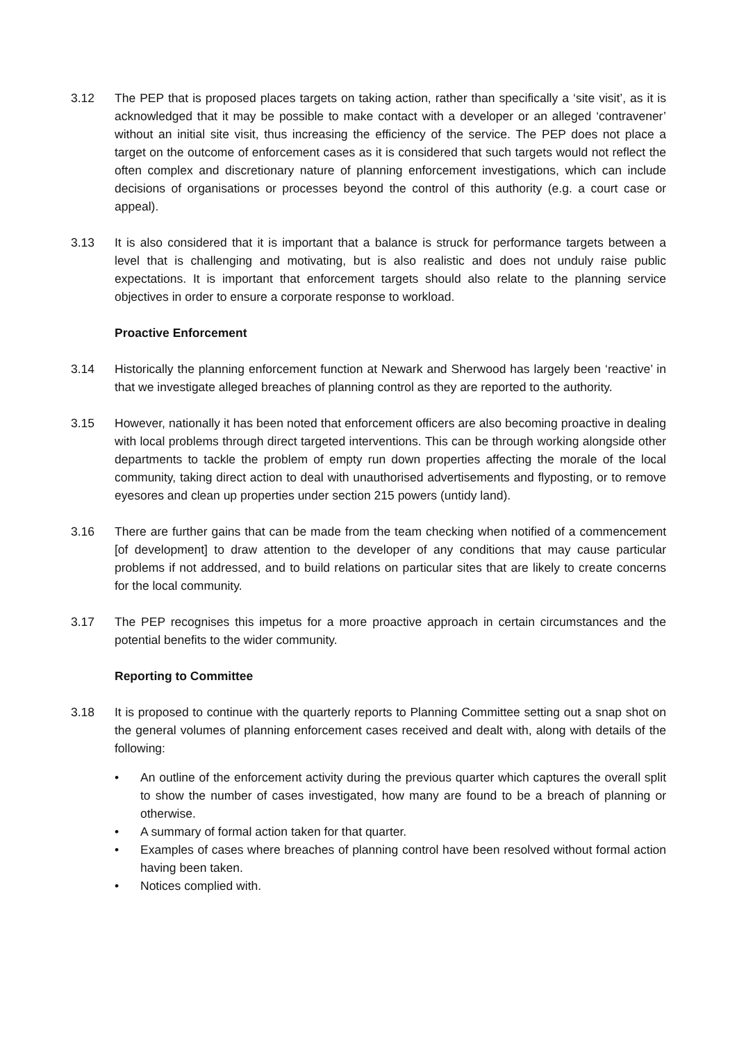3.12 The PEP that is proposed places targets on taking action, rather than specifically a ‘site visit’, as it is acknowledged that it may be possible to make contact with a developer or an alleged ‘contravener’ without an initial site visit, thus increasing the efficiency of the service. The PEP does not place a target on the outcome of enforcement cases as it is considered that such targets would not reflect the often complex and discretionary nature of planning enforcement investigations, which can include decisions of organisations or processes beyond the control of this authority (e.g. a court case or appeal).
3.13 It is also considered that it is important that a balance is struck for performance targets between a level that is challenging and motivating, but is also realistic and does not unduly raise public expectations. It is important that enforcement targets should also relate to the planning service objectives in order to ensure a corporate response to workload.
Proactive Enforcement
3.14 Historically the planning enforcement function at Newark and Sherwood has largely been ‘reactive’ in that we investigate alleged breaches of planning control as they are reported to the authority.
3.15 However, nationally it has been noted that enforcement officers are also becoming proactive in dealing with local problems through direct targeted interventions. This can be through working alongside other departments to tackle the problem of empty run down properties affecting the morale of the local community, taking direct action to deal with unauthorised advertisements and flyposting, or to remove eyesores and clean up properties under section 215 powers (untidy land).
3.16 There are further gains that can be made from the team checking when notified of a commencement [of development] to draw attention to the developer of any conditions that may cause particular problems if not addressed, and to build relations on particular sites that are likely to create concerns for the local community.
3.17 The PEP recognises this impetus for a more proactive approach in certain circumstances and the potential benefits to the wider community.
Reporting to Committee
3.18 It is proposed to continue with the quarterly reports to Planning Committee setting out a snap shot on the general volumes of planning enforcement cases received and dealt with, along with details of the following:
• An outline of the enforcement activity during the previous quarter which captures the overall split to show the number of cases investigated, how many are found to be a breach of planning or otherwise.
• A summary of formal action taken for that quarter.
• Examples of cases where breaches of planning control have been resolved without formal action having been taken.
• Notices complied with.